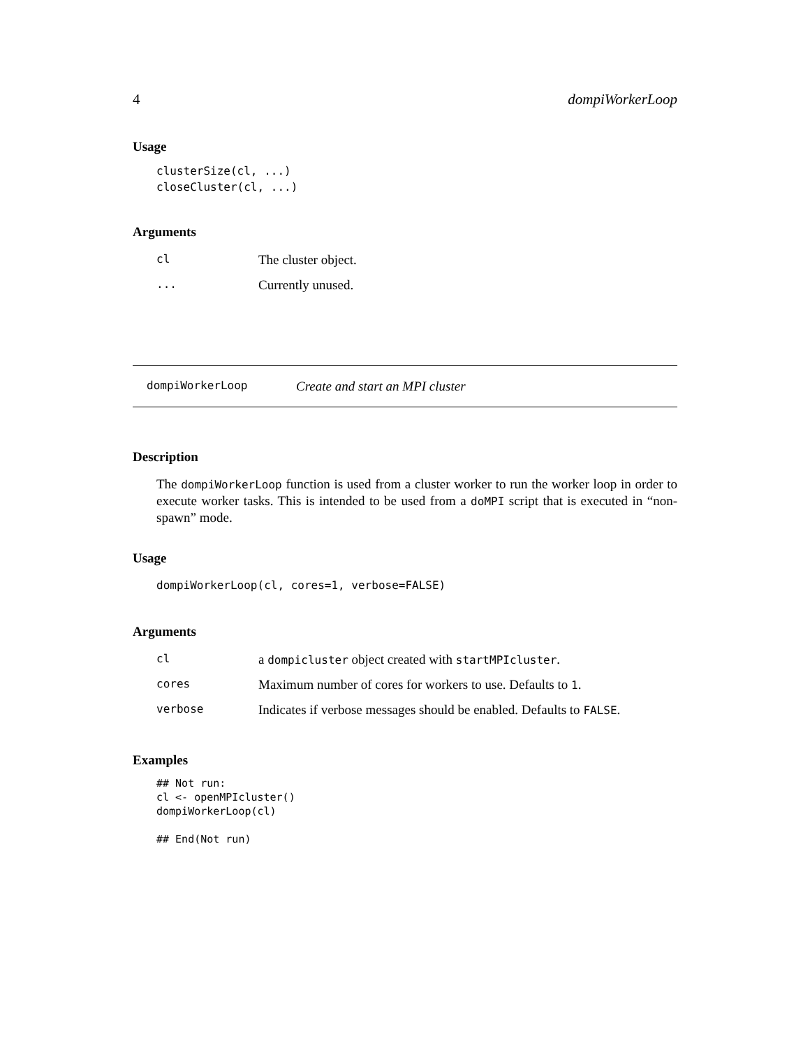4 dompiWorkerLoop
Usage
clusterSize(cl, ...)
closeCluster(cl, ...)
Arguments
| cl | The cluster object. |
| ... | Currently unused. |
dompiWorkerLoop Create and start an MPI cluster
Description
The dompiWorkerLoop function is used from a cluster worker to run the worker loop in order to execute worker tasks. This is intended to be used from a doMPI script that is executed in “non-spawn” mode.
Usage
dompiWorkerLoop(cl, cores=1, verbose=FALSE)
Arguments
| cl | a dompicluster object created with startMPIcluster . |
| cores | Maximum number of cores for workers to use. Defaults to 1 . |
| verbose | Indicates if verbose messages should be enabled. Defaults to FALSE . |
Examples
## Not run: 
cl <- openMPIcluster()
dompiWorkerLoop(cl)

## End(Not run)